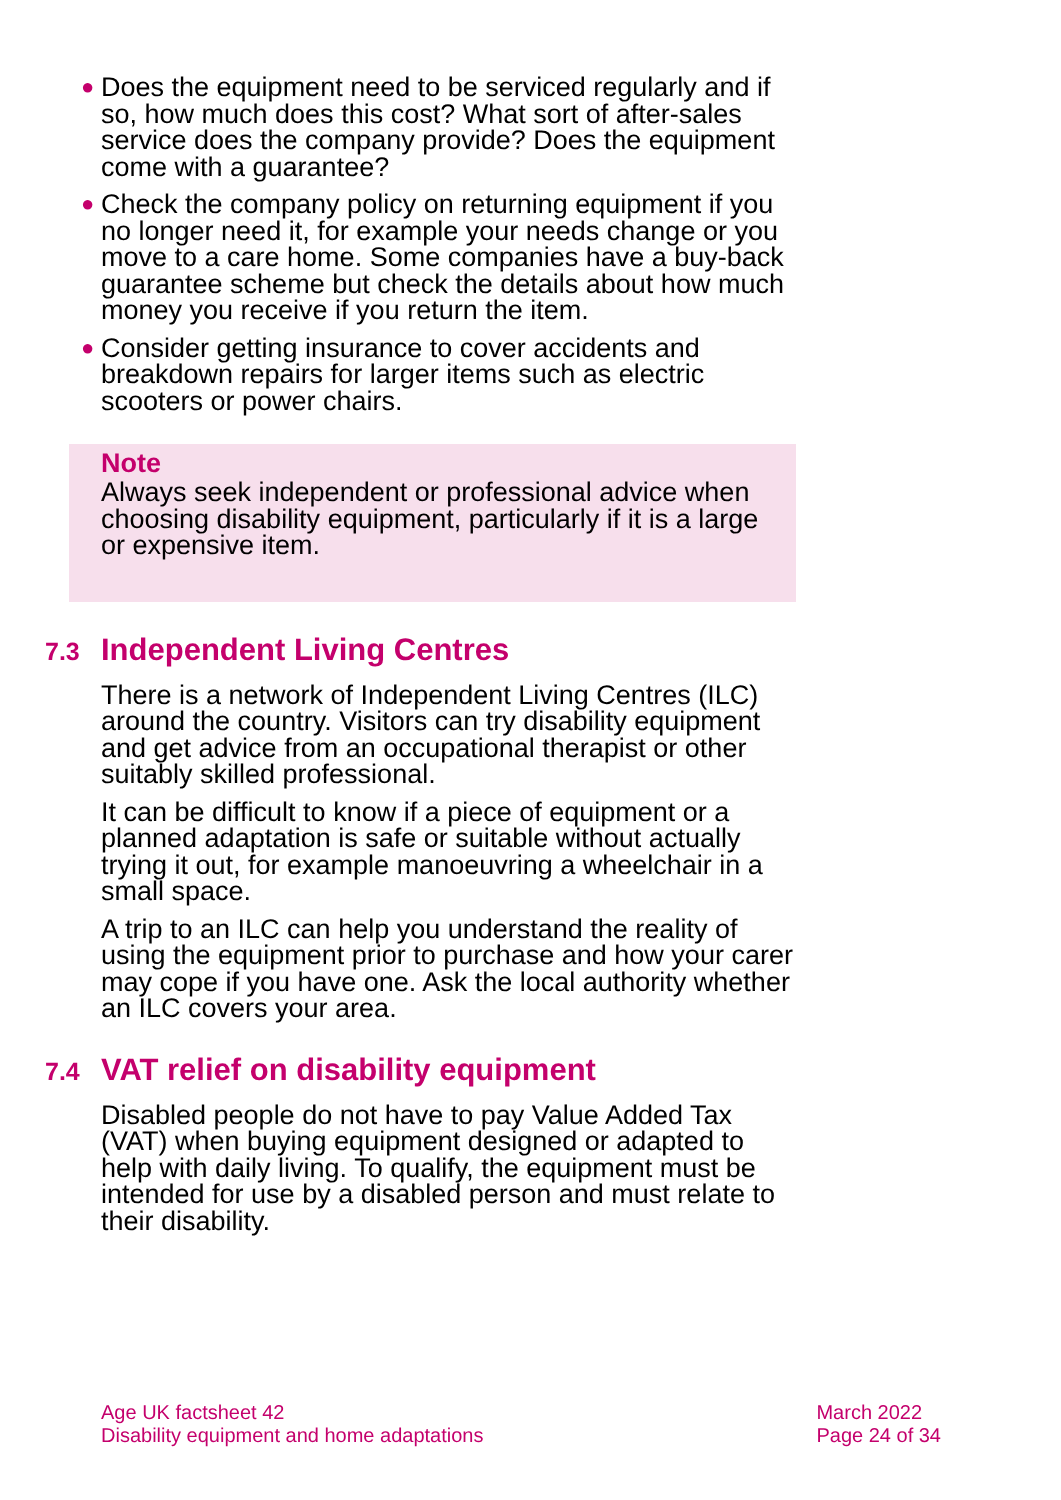● Does the equipment need to be serviced regularly and if so, how much does this cost? What sort of after-sales service does the company provide? Does the equipment come with a guarantee?
● Check the company policy on returning equipment if you no longer need it, for example your needs change or you move to a care home. Some companies have a buy-back guarantee scheme but check the details about how much money you receive if you return the item.
● Consider getting insurance to cover accidents and breakdown repairs for larger items such as electric scooters or power chairs.
Note
Always seek independent or professional advice when choosing disability equipment, particularly if it is a large or expensive item.
7.3 Independent Living Centres
There is a network of Independent Living Centres (ILC) around the country. Visitors can try disability equipment and get advice from an occupational therapist or other suitably skilled professional.
It can be difficult to know if a piece of equipment or a planned adaptation is safe or suitable without actually trying it out, for example manoeuvring a wheelchair in a small space.
A trip to an ILC can help you understand the reality of using the equipment prior to purchase and how your carer may cope if you have one. Ask the local authority whether an ILC covers your area.
7.4 VAT relief on disability equipment
Disabled people do not have to pay Value Added Tax (VAT) when buying equipment designed or adapted to help with daily living. To qualify, the equipment must be intended for use by a disabled person and must relate to their disability.
Age UK factsheet 42
Disability equipment and home adaptations
March 2022
Page 24 of 34